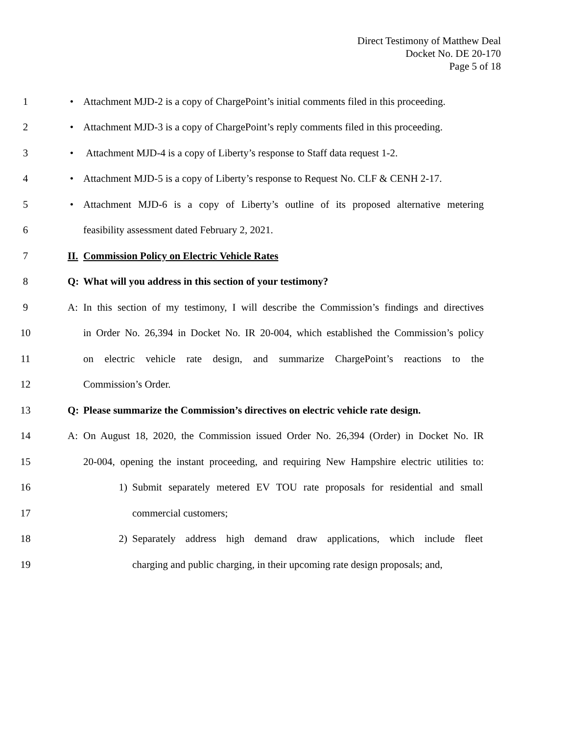Direct Testimony of Matthew Deal
Docket No. DE 20-170
Page 5 of 18
1 •
Attachment MJD-2 is a copy of ChargePoint’s initial comments filed in this proceeding.
2 •
Attachment MJD-3 is a copy of ChargePoint’s reply comments filed in this proceeding.
3 •
Attachment MJD-4 is a copy of Liberty’s response to Staff data request 1-2.
4 •
Attachment MJD-5 is a copy of Liberty’s response to Request No. CLF & CENH 2-17.
5 •
Attachment MJD-6 is a copy of Liberty’s outline of its proposed alternative metering
6 feasibility assessment dated February 2, 2021.
7 II. Commission Policy on Electric Vehicle Rates
8 Q: What will you address in this section of your testimony?
9 A:
In this section of my testimony, I will describe the Commission’s findings and directives
10
in Order No. 26,394 in Docket No. IR 20-004, which established the Commission’s policy
11
on electric vehicle rate design, and summarize ChargePoint’s reactions to the
12 Commission’s Order.
13 Q:
Please summarize the Commission’s directives on electric vehicle rate design.
14 A:
On August 18, 2020, the Commission issued Order No. 26,394 (Order) in Docket No. IR
15
20-004, opening the instant proceeding, and requiring New Hampshire electric utilities to:
16 1)
Submit separately metered EV TOU rate proposals for residential and small
17 commercial customers;
18 2)
Separately address high demand draw applications, which include fleet
19
charging and public charging, in their upcoming rate design proposals; and,